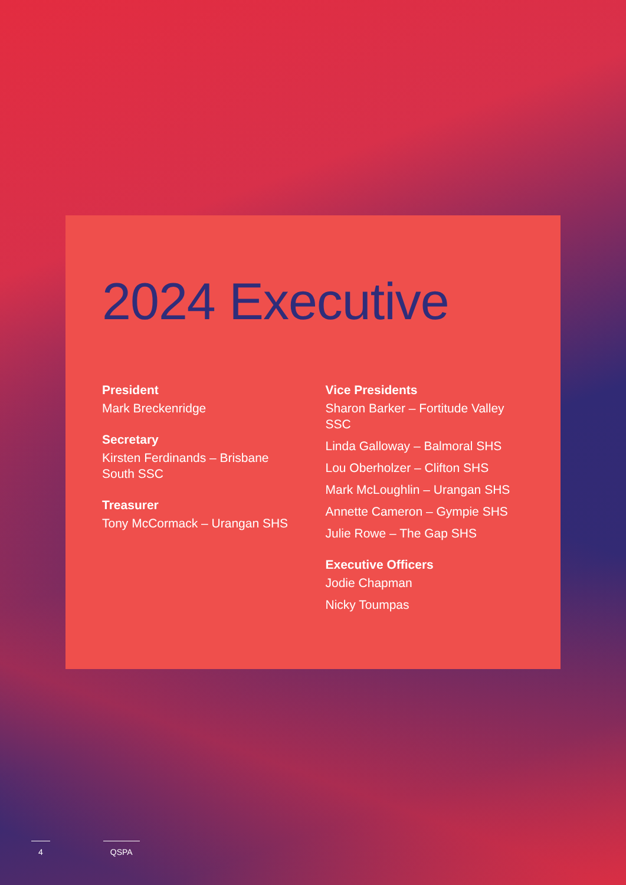2024 Executive
President
Mark Breckenridge
Secretary
Kirsten Ferdinands – Brisbane South SSC
Treasurer
Tony McCormack – Urangan SHS
Vice Presidents
Sharon Barker – Fortitude Valley SSC
Linda Galloway – Balmoral SHS
Lou Oberholzer – Clifton SHS
Mark McLoughlin – Urangan SHS
Annette Cameron – Gympie SHS
Julie Rowe – The Gap SHS
Executive Officers
Jodie Chapman
Nicky Toumpas
4 QSPA